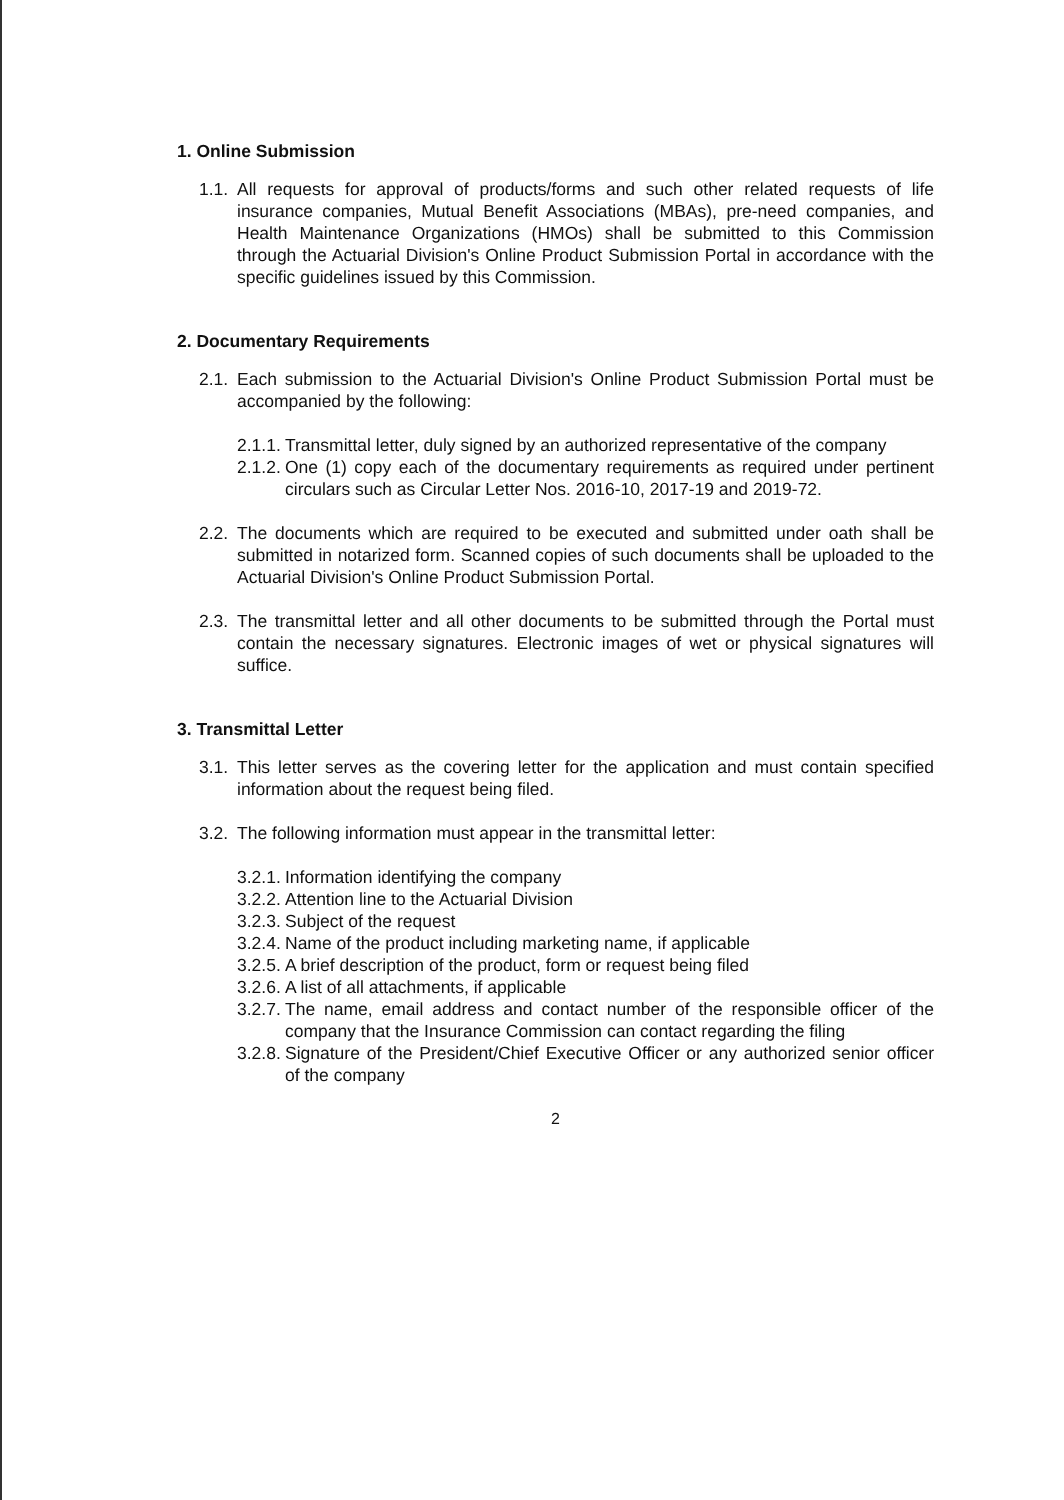1. Online Submission
1.1. All requests for approval of products/forms and such other related requests of life insurance companies, Mutual Benefit Associations (MBAs), pre-need companies, and Health Maintenance Organizations (HMOs) shall be submitted to this Commission through the Actuarial Division's Online Product Submission Portal in accordance with the specific guidelines issued by this Commission.
2. Documentary Requirements
2.1. Each submission to the Actuarial Division's Online Product Submission Portal must be accompanied by the following:
2.1.1. Transmittal letter, duly signed by an authorized representative of the company
2.1.2. One (1) copy each of the documentary requirements as required under pertinent circulars such as Circular Letter Nos. 2016-10, 2017-19 and 2019-72.
2.2. The documents which are required to be executed and submitted under oath shall be submitted in notarized form. Scanned copies of such documents shall be uploaded to the Actuarial Division's Online Product Submission Portal.
2.3. The transmittal letter and all other documents to be submitted through the Portal must contain the necessary signatures. Electronic images of wet or physical signatures will suffice.
3. Transmittal Letter
3.1. This letter serves as the covering letter for the application and must contain specified information about the request being filed.
3.2. The following information must appear in the transmittal letter:
3.2.1. Information identifying the company
3.2.2. Attention line to the Actuarial Division
3.2.3. Subject of the request
3.2.4. Name of the product including marketing name, if applicable
3.2.5. A brief description of the product, form or request being filed
3.2.6. A list of all attachments, if applicable
3.2.7. The name, email address and contact number of the responsible officer of the company that the Insurance Commission can contact regarding the filing
3.2.8. Signature of the President/Chief Executive Officer or any authorized senior officer of the company
2